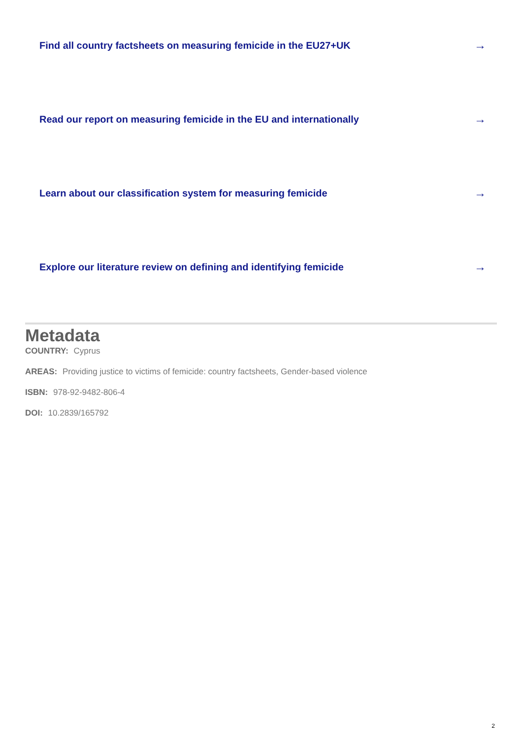Find all country factsheets on measuring femicide in the EU27+UK →
Read our report on measuring femicide in the EU and internationally →
Learn about our classification system for measuring femicide →
Explore our literature review on defining and identifying femicide →
Metadata
COUNTRY: Cyprus
AREAS: Providing justice to victims of femicide: country factsheets, Gender-based violence
ISBN: 978-92-9482-806-4
DOI: 10.2839/165792
2